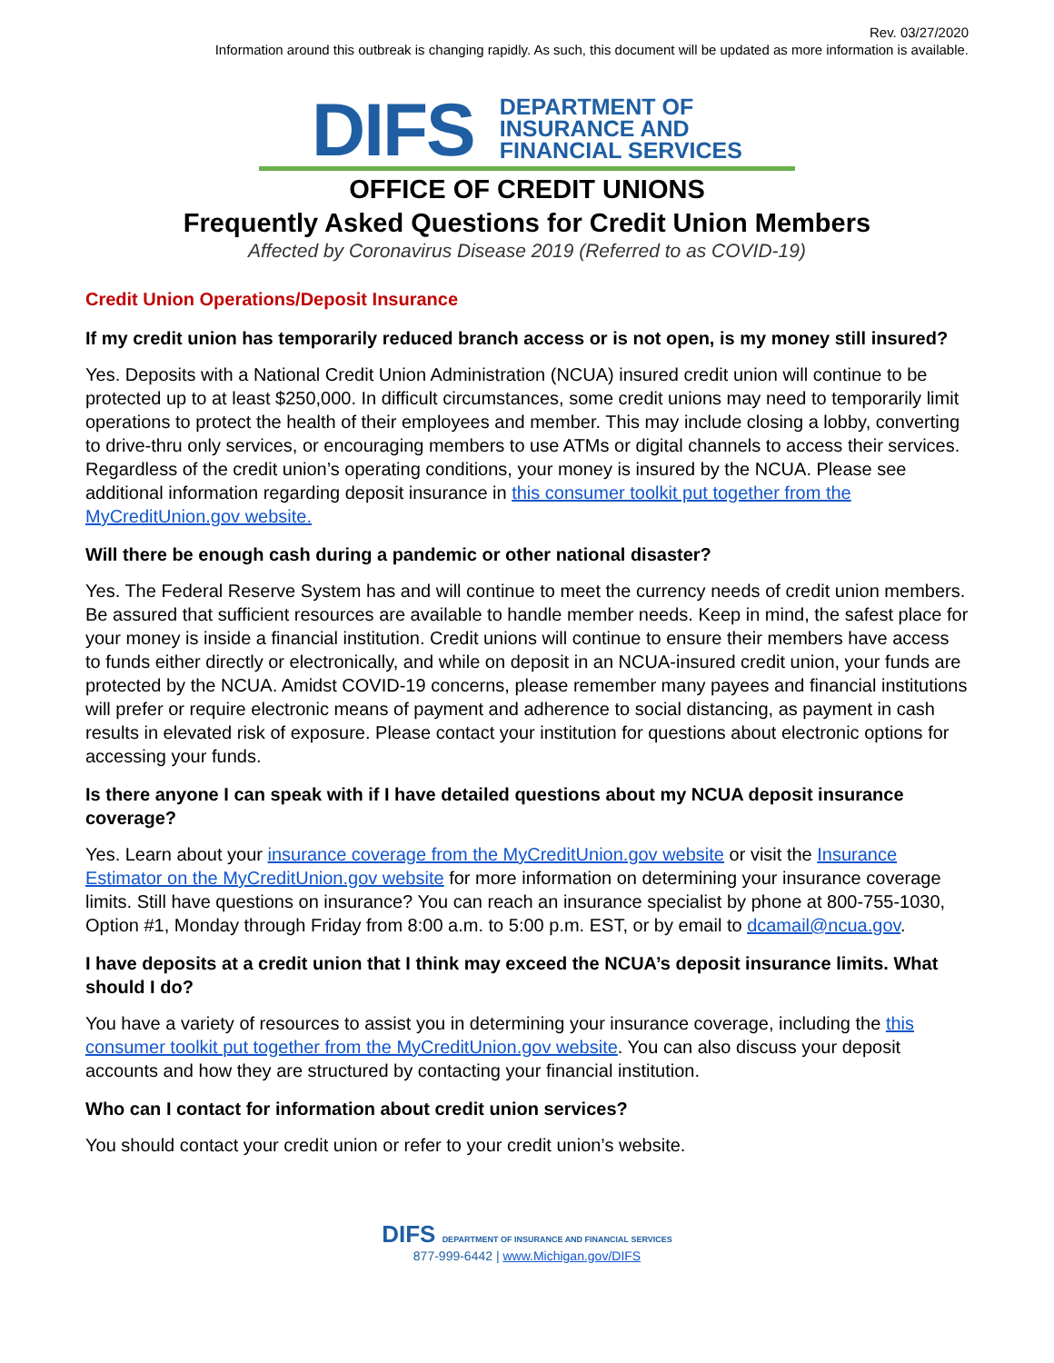Rev. 03/27/2020
Information around this outbreak is changing rapidly. As such, this document will be updated as more information is available.
DIFS
DEPARTMENT OF
INSURANCE AND
FINANCIAL SERVICES
OFFICE OF CREDIT UNIONS
Frequently Asked Questions for Credit Union Members
Affected by Coronavirus Disease 2019 (Referred to as COVID-19)
Credit Union Operations/Deposit Insurance
If my credit union has temporarily reduced branch access or is not open, is my money still insured?
Yes. Deposits with a National Credit Union Administration (NCUA) insured credit union will continue to be protected up to at least $250,000. In difficult circumstances, some credit unions may need to temporarily limit operations to protect the health of their employees and member. This may include closing a lobby, converting to drive-thru only services, or encouraging members to use ATMs or digital channels to access their services. Regardless of the credit union’s operating conditions, your money is insured by the NCUA. Please see additional information regarding deposit insurance in this consumer toolkit put together from the MyCreditUnion.gov website.
Will there be enough cash during a pandemic or other national disaster?
Yes. The Federal Reserve System has and will continue to meet the currency needs of credit union members. Be assured that sufficient resources are available to handle member needs. Keep in mind, the safest place for your money is inside a financial institution. Credit unions will continue to ensure their members have access to funds either directly or electronically, and while on deposit in an NCUA-insured credit union, your funds are protected by the NCUA. Amidst COVID-19 concerns, please remember many payees and financial institutions will prefer or require electronic means of payment and adherence to social distancing, as payment in cash results in elevated risk of exposure. Please contact your institution for questions about electronic options for accessing your funds.
Is there anyone I can speak with if I have detailed questions about my NCUA deposit insurance coverage?
Yes. Learn about your insurance coverage from the MyCreditUnion.gov website or visit the Insurance Estimator on the MyCreditUnion.gov website for more information on determining your insurance coverage limits. Still have questions on insurance? You can reach an insurance specialist by phone at 800-755-1030, Option #1, Monday through Friday from 8:00 a.m. to 5:00 p.m. EST, or by email to dcamail@ncua.gov.
I have deposits at a credit union that I think may exceed the NCUA’s deposit insurance limits. What should I do?
You have a variety of resources to assist you in determining your insurance coverage, including the this consumer toolkit put together from the MyCreditUnion.gov website. You can also discuss your deposit accounts and how they are structured by contacting your financial institution.
Who can I contact for information about credit union services?
You should contact your credit union or refer to your credit union’s website.
DIFS DEPARTMENT OF INSURANCE AND FINANCIAL SERVICES
877-999-6442 | www.Michigan.gov/DIFS